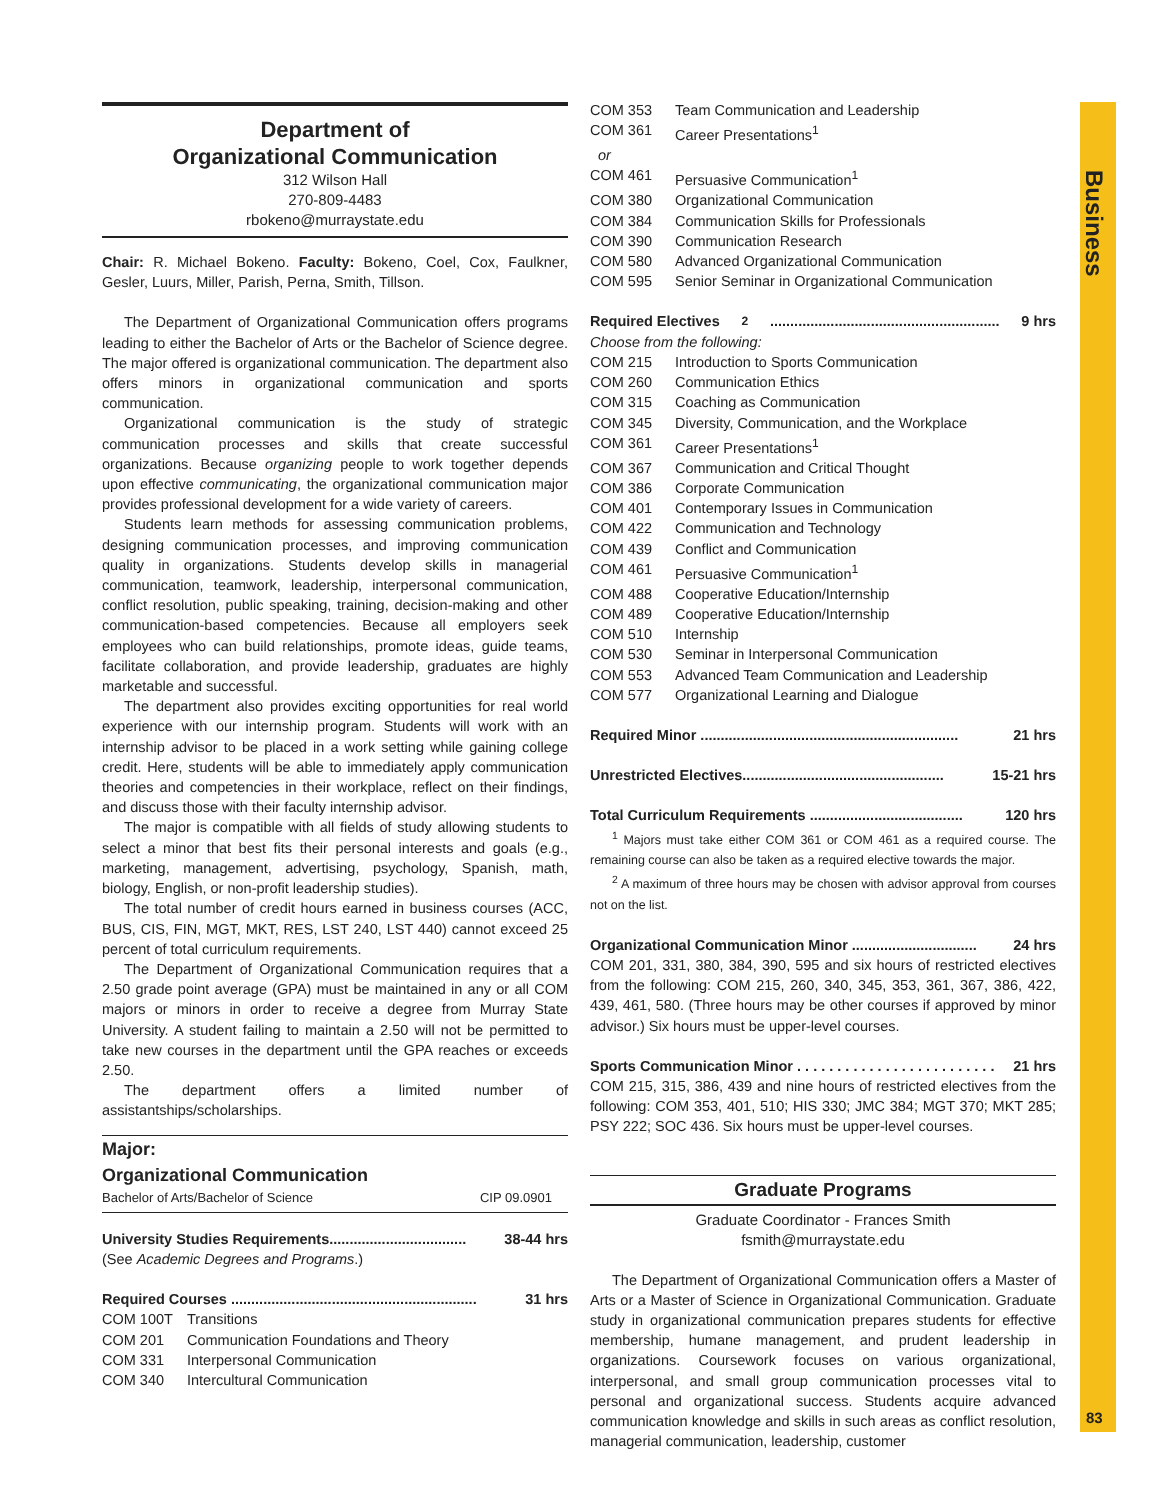Department of
Organizational Communication
312 Wilson Hall
270-809-4483
rbokeno@murraystate.edu
Chair: R. Michael Bokeno. Faculty: Bokeno, Coel, Cox, Faulkner, Gesler, Luurs, Miller, Parish, Perna, Smith, Tillson.
The Department of Organizational Communication offers programs leading to either the Bachelor of Arts or the Bachelor of Science degree. The major offered is organizational communication. The department also offers minors in organizational communication and sports communication.
Organizational communication is the study of strategic communication processes and skills that create successful organizations. Because organizing people to work together depends upon effective communicating, the organizational communication major provides professional development for a wide variety of careers.
Students learn methods for assessing communication problems, designing communication processes, and improving communication quality in organizations. Students develop skills in managerial communication, teamwork, leadership, interpersonal communication, conflict resolution, public speaking, training, decision-making and other communication-based competencies. Because all employers seek employees who can build relationships, promote ideas, guide teams, facilitate collaboration, and provide leadership, graduates are highly marketable and successful.
The department also provides exciting opportunities for real world experience with our internship program. Students will work with an internship advisor to be placed in a work setting while gaining college credit. Here, students will be able to immediately apply communication theories and competencies in their workplace, reflect on their findings, and discuss those with their faculty internship advisor.
The major is compatible with all fields of study allowing students to select a minor that best fits their personal interests and goals (e.g., marketing, management, advertising, psychology, Spanish, math, biology, English, or non-profit leadership studies).
The total number of credit hours earned in business courses (ACC, BUS, CIS, FIN, MGT, MKT, RES, LST 240, LST 440) cannot exceed 25 percent of total curriculum requirements.
The Department of Organizational Communication requires that a 2.50 grade point average (GPA) must be maintained in any or all COM majors or minors in order to receive a degree from Murray State University. A student failing to maintain a 2.50 will not be permitted to take new courses in the department until the GPA reaches or exceeds 2.50.
The department offers a limited number of assistantships/scholarships.
Major:
Organizational Communication
Bachelor of Arts/Bachelor of Science CIP 09.0901
University Studies Requirements.................................. 38-44 hrs
(See Academic Degrees and Programs.)
Required Courses ............................................................. 31 hrs
COM 100T Transitions
COM 201 Communication Foundations and Theory
COM 331 Interpersonal Communication
COM 340 Intercultural Communication
COM 353 Team Communication and Leadership
COM 361 Career Presentations<sup>1</sup>
or
COM 461 Persuasive Communication<sup>1</sup>
COM 380 Organizational Communication
COM 384 Communication Skills for Professionals
COM 390 Communication Research
COM 580 Advanced Organizational Communication
COM 595 Senior Seminar in Organizational Communication
Required Electives<sup>2</sup> ......................................................... 9 hrs
Choose from the following:
COM 215 Introduction to Sports Communication
COM 260 Communication Ethics
COM 315 Coaching as Communication
COM 345 Diversity, Communication, and the Workplace
COM 361 Career Presentations<sup>1</sup>
COM 367 Communication and Critical Thought
COM 386 Corporate Communication
COM 401 Contemporary Issues in Communication
COM 422 Communication and Technology
COM 439 Conflict and Communication
COM 461 Persuasive Communication<sup>1</sup>
COM 488 Cooperative Education/Internship
COM 489 Cooperative Education/Internship
COM 510 Internship
COM 530 Seminar in Interpersonal Communication
COM 553 Advanced Team Communication and Leadership
COM 577 Organizational Learning and Dialogue
Required Minor ................................................................ 21 hrs
Unrestricted Electives.................................................. 15-21 hrs
Total Curriculum Requirements ...................................... 120 hrs
<sup>1</sup> Majors must take either COM 361 or COM 461 as a required course. The remaining course can also be taken as a required elective towards the major.
<sup>2</sup> A maximum of three hours may be chosen with advisor approval from courses not on the list.
Organizational Communication Minor ............................... 24 hrs
COM 201, 331, 380, 384, 390, 595 and six hours of restricted electives from the following: COM 215, 260, 340, 345, 353, 361, 367, 386, 422, 439, 461, 580. (Three hours may be other courses if approved by minor advisor.) Six hours must be upper-level courses.
Sports Communication Minor . . . . . . . . . . . . . . . . . . . . . . . . . 21 hrs
COM 215, 315, 386, 439 and nine hours of restricted electives from the following: COM 353, 401, 510; HIS 330; JMC 384; MGT 370; MKT 285; PSY 222; SOC 436. Six hours must be upper-level courses.
Graduate Programs
Graduate Coordinator - Frances Smith
fsmith@murraystate.edu
The Department of Organizational Communication offers a Master of Arts or a Master of Science in Organizational Communication. Graduate study in organizational communication prepares students for effective membership, humane management, and prudent leadership in organizations. Coursework focuses on various organizational, interpersonal, and small group communication processes vital to personal and organizational success. Students acquire advanced communication knowledge and skills in such areas as conflict resolution, managerial communication, leadership, customer
Business
83